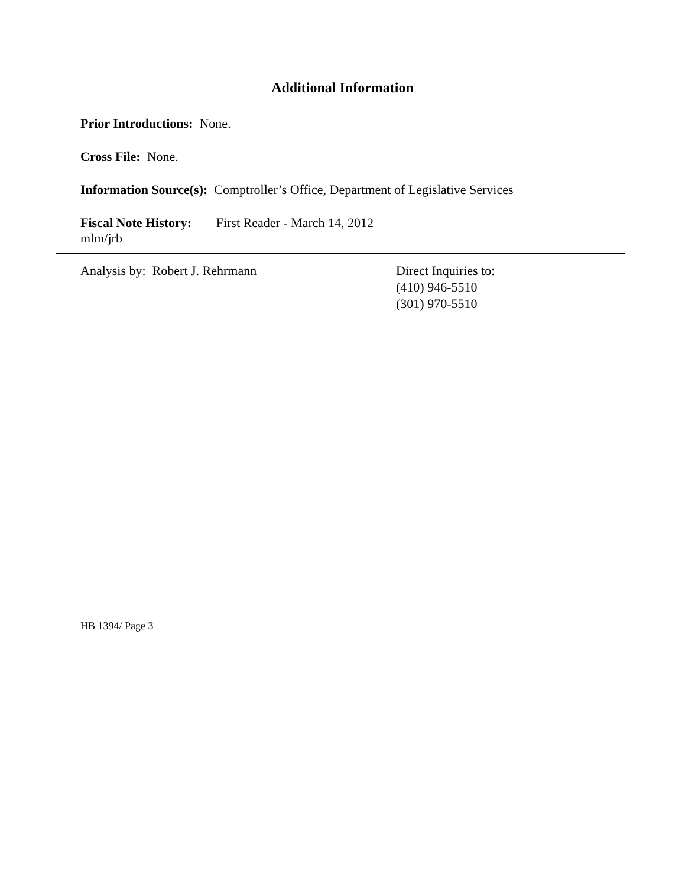Additional Information
Prior Introductions: None.
Cross File: None.
Information Source(s): Comptroller’s Office, Department of Legislative Services
Fiscal Note History: First Reader - March 14, 2012
mlm/jrb
Analysis by: Robert J. Rehrmann Direct Inquiries to:
(410) 946-5510
(301) 970-5510
HB 1394/ Page 3